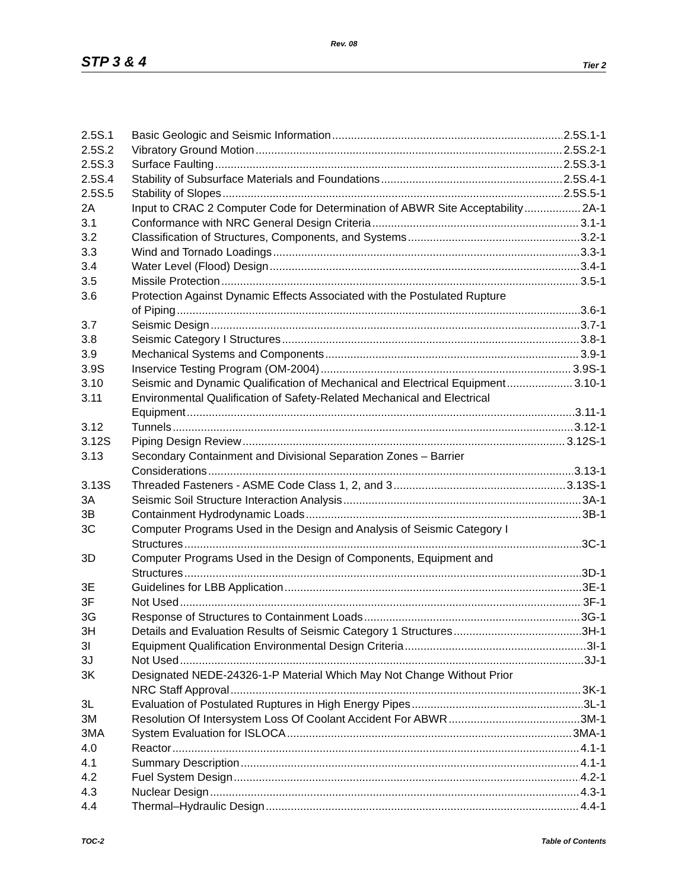Rev. 08
STP 3 & 4 Tier 2
2.5S.1 Basic Geologic and Seismic Information 2.5S.1-1
2.5S.2 Vibratory Ground Motion 2.5S.2-1
2.5S.3 Surface Faulting 2.5S.3-1
2.5S.4 Stability of Subsurface Materials and Foundations 2.5S.4-1
2.5S.5 Stability of Slopes 2.5S.5-1
2A Input to CRAC 2 Computer Code for Determination of ABWR Site Acceptability 2A-1
3.1 Conformance with NRC General Design Criteria 3.1-1
3.2 Classification of Structures, Components, and Systems 3.2-1
3.3 Wind and Tornado Loadings 3.3-1
3.4 Water Level (Flood) Design 3.4-1
3.5 Missile Protection 3.5-1
3.6 Protection Against Dynamic Effects Associated with the Postulated Rupture
of Piping 3.6-1
3.7 Seismic Design 3.7-1
3.8 Seismic Category I Structures 3.8-1
3.9 Mechanical Systems and Components 3.9-1
3.9S Inservice Testing Program (OM-2004) 3.9S-1
3.10 Seismic and Dynamic Qualification of Mechanical and Electrical Equipment 3.10-1
3.11 Environmental Qualification of Safety-Related Mechanical and Electrical
Equipment 3.11-1
3.12 Tunnels 3.12-1
3.12S Piping Design Review 3.12S-1
3.13 Secondary Containment and Divisional Separation Zones – Barrier
Considerations 3.13-1
3.13S Threaded Fasteners - ASME Code Class 1, 2, and 3 3.13S-1
3A Seismic Soil Structure Interaction Analysis 3A-1
3B Containment Hydrodynamic Loads 3B-1
3C Computer Programs Used in the Design and Analysis of Seismic Category I
Structures 3C-1
3D Computer Programs Used in the Design of Components, Equipment and
Structures 3D-1
3E Guidelines for LBB Application 3E-1
3F Not Used 3F-1
3G Response of Structures to Containment Loads 3G-1
3H Details and Evaluation Results of Seismic Category 1 Structures 3H-1
3I Equipment Qualification Environmental Design Criteria 3I-1
3J Not Used 3J-1
3K Designated NEDE-24326-1-P Material Which May Not Change Without Prior
NRC Staff Approval 3K-1
3L Evaluation of Postulated Ruptures in High Energy Pipes 3L-1
3M Resolution Of Intersystem Loss Of Coolant Accident For ABWR 3M-1
3MA System Evaluation for ISLOCA 3MA-1
4.0 Reactor 4.1-1
4.1 Summary Description 4.1-1
4.2 Fuel System Design 4.2-1
4.3 Nuclear Design 4.3-1
4.4 Thermal–Hydraulic Design 4.4-1
TOC-2 Table of Contents